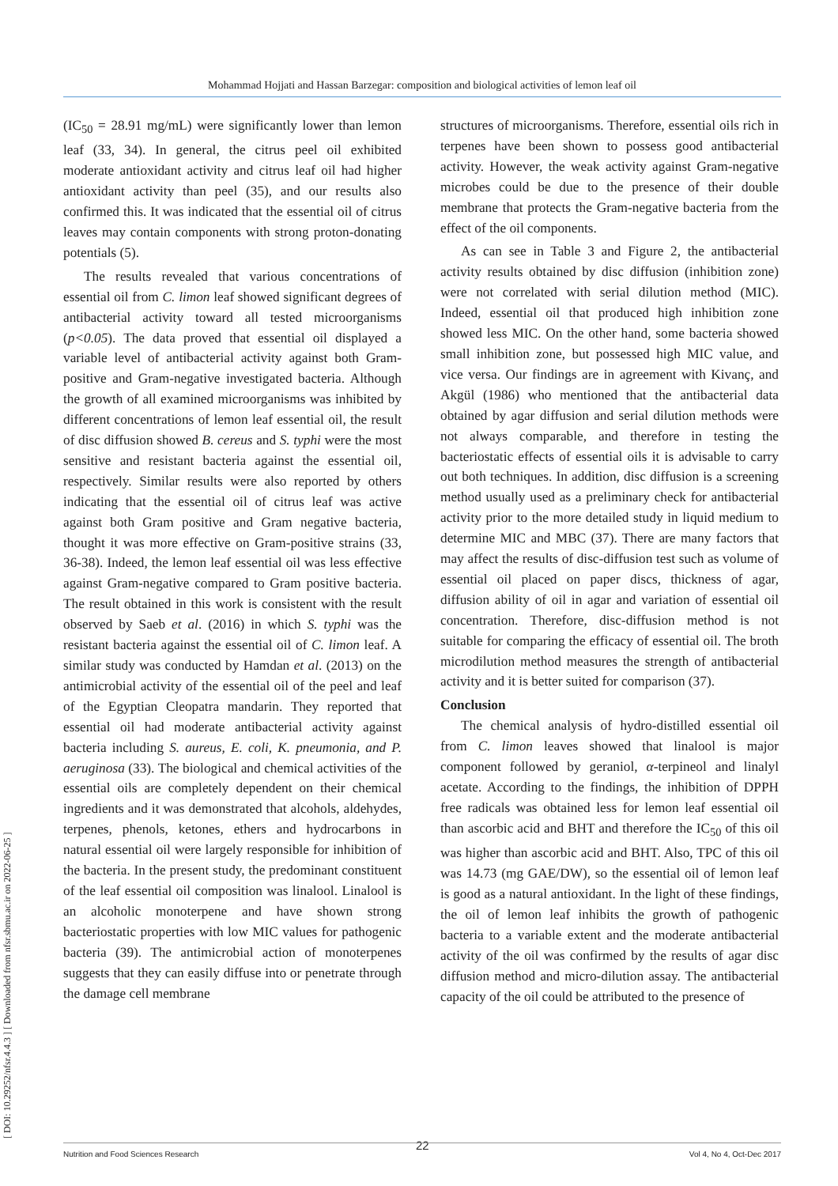Mohammad Hojjati and Hassan Barzegar: composition and biological activities of lemon leaf oil
[ DOI: 10.29252/nfsr.4.4.3 ] [ Downloaded from nfsr.sbmu.ac.ir on 2022-06-25 ]
(IC<sub>50</sub> = 28.91 mg/mL) were significantly lower than lemon leaf (33, 34). In general, the citrus peel oil exhibited moderate antioxidant activity and citrus leaf oil had higher antioxidant activity than peel (35), and our results also confirmed this. It was indicated that the essential oil of citrus leaves may contain components with strong proton-donating potentials (5).
The results revealed that various concentrations of essential oil from C. limon leaf showed significant degrees of antibacterial activity toward all tested microorganisms (p<0.05). The data proved that essential oil displayed a variable level of antibacterial activity against both Gram-positive and Gram-negative investigated bacteria. Although the growth of all examined microorganisms was inhibited by different concentrations of lemon leaf essential oil, the result of disc diffusion showed B. cereus and S. typhi were the most sensitive and resistant bacteria against the essential oil, respectively. Similar results were also reported by others indicating that the essential oil of citrus leaf was active against both Gram positive and Gram negative bacteria, thought it was more effective on Gram-positive strains (33, 36-38). Indeed, the lemon leaf essential oil was less effective against Gram-negative compared to Gram positive bacteria. The result obtained in this work is consistent with the result observed by Saeb et al. (2016) in which S. typhi was the resistant bacteria against the essential oil of C. limon leaf. A similar study was conducted by Hamdan et al. (2013) on the antimicrobial activity of the essential oil of the peel and leaf of the Egyptian Cleopatra mandarin. They reported that essential oil had moderate antibacterial activity against bacteria including S. aureus, E. coli, K. pneumonia, and P. aeruginosa (33). The biological and chemical activities of the essential oils are completely dependent on their chemical ingredients and it was demonstrated that alcohols, aldehydes, terpenes, phenols, ketones, ethers and hydrocarbons in natural essential oil were largely responsible for inhibition of the bacteria. In the present study, the predominant constituent of the leaf essential oil composition was linalool. Linalool is an alcoholic monoterpene and have shown strong bacteriostatic properties with low MIC values for pathogenic bacteria (39). The antimicrobial action of monoterpenes suggests that they can easily diffuse into or penetrate through the damage cell membrane
structures of microorganisms. Therefore, essential oils rich in terpenes have been shown to possess good antibacterial activity. However, the weak activity against Gram-negative microbes could be due to the presence of their double membrane that protects the Gram-negative bacteria from the effect of the oil components.
As can see in Table 3 and Figure 2, the antibacterial activity results obtained by disc diffusion (inhibition zone) were not correlated with serial dilution method (MIC). Indeed, essential oil that produced high inhibition zone showed less MIC. On the other hand, some bacteria showed small inhibition zone, but possessed high MIC value, and vice versa. Our findings are in agreement with Kivanç, and Akgül (1986) who mentioned that the antibacterial data obtained by agar diffusion and serial dilution methods were not always comparable, and therefore in testing the bacteriostatic effects of essential oils it is advisable to carry out both techniques. In addition, disc diffusion is a screening method usually used as a preliminary check for antibacterial activity prior to the more detailed study in liquid medium to determine MIC and MBC (37). There are many factors that may affect the results of disc-diffusion test such as volume of essential oil placed on paper discs, thickness of agar, diffusion ability of oil in agar and variation of essential oil concentration. Therefore, disc-diffusion method is not suitable for comparing the efficacy of essential oil. The broth microdilution method measures the strength of antibacterial activity and it is better suited for comparison (37).
Conclusion
The chemical analysis of hydro-distilled essential oil from C. limon leaves showed that linalool is major component followed by geraniol, α-terpineol and linalyl acetate. According to the findings, the inhibition of DPPH free radicals was obtained less for lemon leaf essential oil than ascorbic acid and BHT and therefore the IC<sub>50</sub> of this oil was higher than ascorbic acid and BHT. Also, TPC of this oil was 14.73 (mg GAE/DW), so the essential oil of lemon leaf is good as a natural antioxidant. In the light of these findings, the oil of lemon leaf inhibits the growth of pathogenic bacteria to a variable extent and the moderate antibacterial activity of the oil was confirmed by the results of agar disc diffusion method and micro-dilution assay. The antibacterial capacity of the oil could be attributed to the presence of
22
Nutrition and Food Sciences Research Vol 4, No 4, Oct-Dec 2017